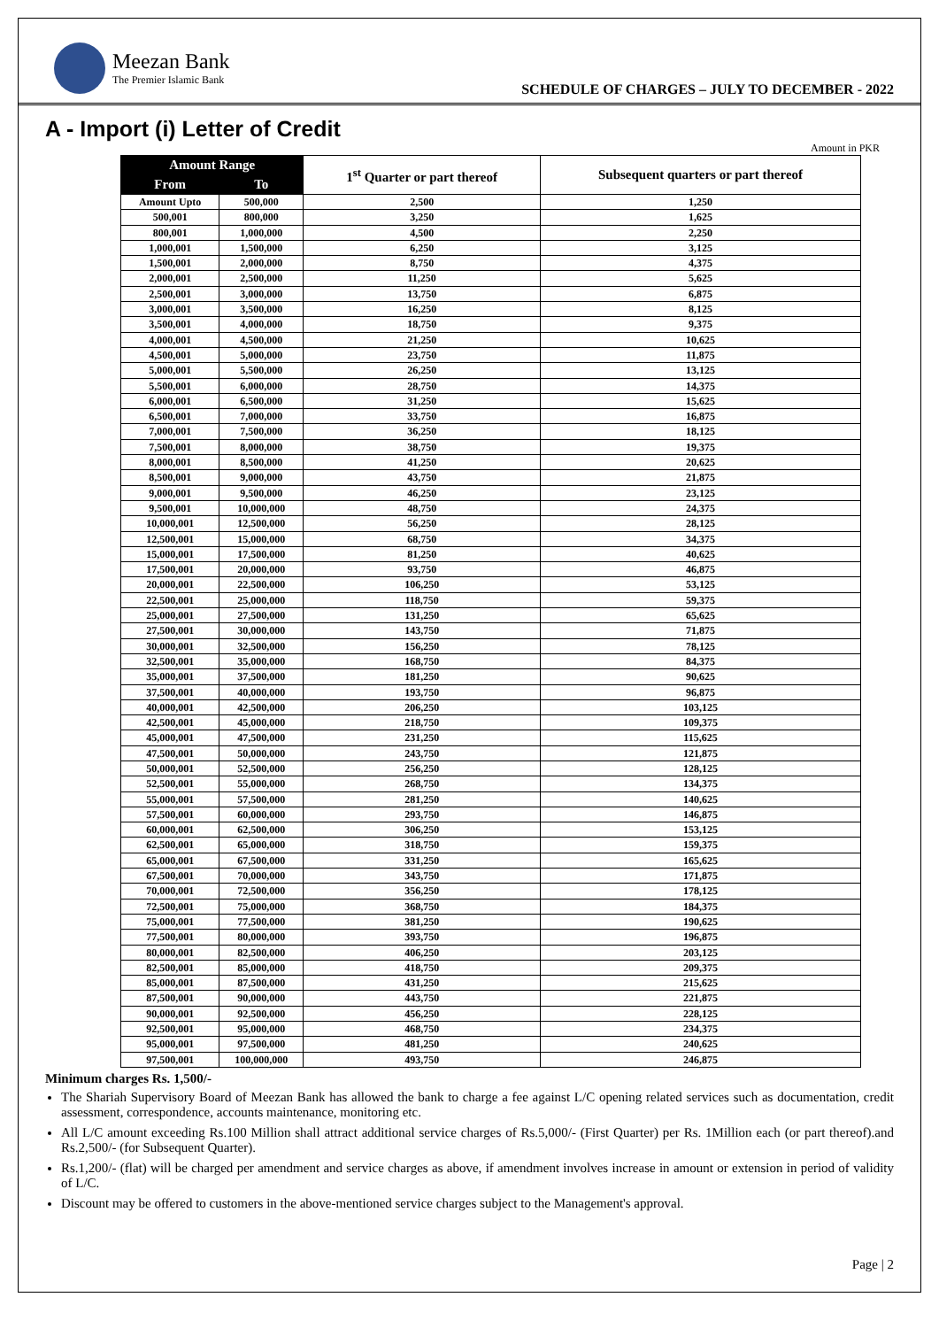Meezan Bank
The Premier Islamic Bank
SCHEDULE OF CHARGES – JULY TO DECEMBER - 2022
A - Import (i) Letter of Credit
Amount in PKR
| Amount Range | | 1<sup>st</sup> Quarter or part thereof | Subsequent quarters or part thereof |
| --- | --- | --- | --- |
| From | To | | |
| Amount Upto | 500,000 | 2,500 | 1,250 |
| 500,001 | 800,000 | 3,250 | 1,625 |
| 800,001 | 1,000,000 | 4,500 | 2,250 |
| 1,000,001 | 1,500,000 | 6,250 | 3,125 |
| 1,500,001 | 2,000,000 | 8,750 | 4,375 |
| 2,000,001 | 2,500,000 | 11,250 | 5,625 |
| 2,500,001 | 3,000,000 | 13,750 | 6,875 |
| 3,000,001 | 3,500,000 | 16,250 | 8,125 |
| 3,500,001 | 4,000,000 | 18,750 | 9,375 |
| 4,000,001 | 4,500,000 | 21,250 | 10,625 |
| 4,500,001 | 5,000,000 | 23,750 | 11,875 |
| 5,000,001 | 5,500,000 | 26,250 | 13,125 |
| 5,500,001 | 6,000,000 | 28,750 | 14,375 |
| 6,000,001 | 6,500,000 | 31,250 | 15,625 |
| 6,500,001 | 7,000,000 | 33,750 | 16,875 |
| 7,000,001 | 7,500,000 | 36,250 | 18,125 |
| 7,500,001 | 8,000,000 | 38,750 | 19,375 |
| 8,000,001 | 8,500,000 | 41,250 | 20,625 |
| 8,500,001 | 9,000,000 | 43,750 | 21,875 |
| 9,000,001 | 9,500,000 | 46,250 | 23,125 |
| 9,500,001 | 10,000,000 | 48,750 | 24,375 |
| 10,000,001 | 12,500,000 | 56,250 | 28,125 |
| 12,500,001 | 15,000,000 | 68,750 | 34,375 |
| 15,000,001 | 17,500,000 | 81,250 | 40,625 |
| 17,500,001 | 20,000,000 | 93,750 | 46,875 |
| 20,000,001 | 22,500,000 | 106,250 | 53,125 |
| 22,500,001 | 25,000,000 | 118,750 | 59,375 |
| 25,000,001 | 27,500,000 | 131,250 | 65,625 |
| 27,500,001 | 30,000,000 | 143,750 | 71,875 |
| 30,000,001 | 32,500,000 | 156,250 | 78,125 |
| 32,500,001 | 35,000,000 | 168,750 | 84,375 |
| 35,000,001 | 37,500,000 | 181,250 | 90,625 |
| 37,500,001 | 40,000,000 | 193,750 | 96,875 |
| 40,000,001 | 42,500,000 | 206,250 | 103,125 |
| 42,500,001 | 45,000,000 | 218,750 | 109,375 |
| 45,000,001 | 47,500,000 | 231,250 | 115,625 |
| 47,500,001 | 50,000,000 | 243,750 | 121,875 |
| 50,000,001 | 52,500,000 | 256,250 | 128,125 |
| 52,500,001 | 55,000,000 | 268,750 | 134,375 |
| 55,000,001 | 57,500,000 | 281,250 | 140,625 |
| 57,500,001 | 60,000,000 | 293,750 | 146,875 |
| 60,000,001 | 62,500,000 | 306,250 | 153,125 |
| 62,500,001 | 65,000,000 | 318,750 | 159,375 |
| 65,000,001 | 67,500,000 | 331,250 | 165,625 |
| 67,500,001 | 70,000,000 | 343,750 | 171,875 |
| 70,000,001 | 72,500,000 | 356,250 | 178,125 |
| 72,500,001 | 75,000,000 | 368,750 | 184,375 |
| 75,000,001 | 77,500,000 | 381,250 | 190,625 |
| 77,500,001 | 80,000,000 | 393,750 | 196,875 |
| 80,000,001 | 82,500,000 | 406,250 | 203,125 |
| 82,500,001 | 85,000,000 | 418,750 | 209,375 |
| 85,000,001 | 87,500,000 | 431,250 | 215,625 |
| 87,500,001 | 90,000,000 | 443,750 | 221,875 |
| 90,000,001 | 92,500,000 | 456,250 | 228,125 |
| 92,500,001 | 95,000,000 | 468,750 | 234,375 |
| 95,000,001 | 97,500,000 | 481,250 | 240,625 |
| 97,500,001 | 100,000,000 | 493,750 | 246,875 |
Minimum charges Rs. 1,500/-
The Shariah Supervisory Board of Meezan Bank has allowed the bank to charge a fee against L/C opening related services such as documentation, credit assessment, correspondence, accounts maintenance, monitoring etc.
All L/C amount exceeding Rs.100 Million shall attract additional service charges of Rs.5,000/- (First Quarter) per Rs. 1Million each (or part thereof).and Rs.2,500/- (for Subsequent Quarter).
Rs.1,200/- (flat) will be charged per amendment and service charges as above, if amendment involves increase in amount or extension in period of validity of L/C.
Discount may be offered to customers in the above-mentioned service charges subject to the Management's approval.
Page | 2